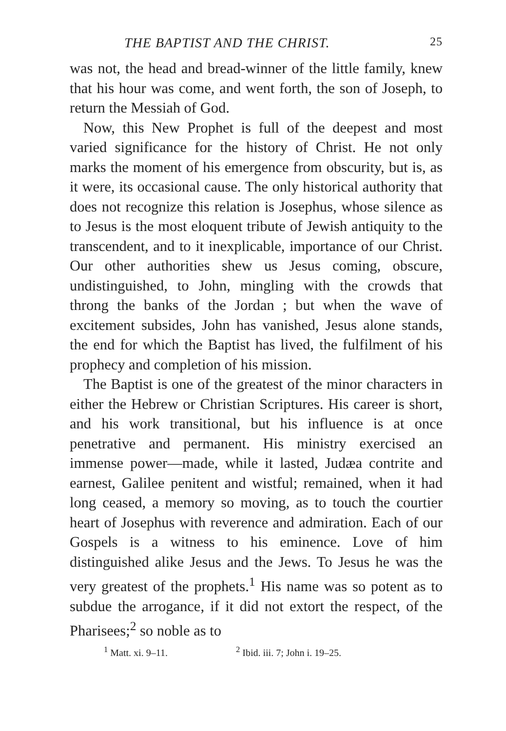THE BAPTIST AND THE CHRIST. 25
was not, the head and bread-winner of the little family, knew that his hour was come, and went forth, the son of Joseph, to return the Messiah of God.
Now, this New Prophet is full of the deepest and most varied significance for the history of Christ. He not only marks the moment of his emergence from obscurity, but is, as it were, its occasional cause. The only historical authority that does not recognize this relation is Josephus, whose silence as to Jesus is the most eloquent tribute of Jewish antiquity to the transcendent, and to it inexplicable, importance of our Christ. Our other authorities shew us Jesus coming, obscure, undistinguished, to John, mingling with the crowds that throng the banks of the Jordan ; but when the wave of excitement subsides, John has vanished, Jesus alone stands, the end for which the Baptist has lived, the fulfilment of his prophecy and completion of his mission.
The Baptist is one of the greatest of the minor characters in either the Hebrew or Christian Scriptures. His career is short, and his work transitional, but his influence is at once penetrative and permanent. His ministry exercised an immense power—made, while it lasted, Judæa contrite and earnest, Galilee penitent and wistful; remained, when it had long ceased, a memory so moving, as to touch the courtier heart of Josephus with reverence and admiration. Each of our Gospels is a witness to his eminence. Love of him distinguished alike Jesus and the Jews. To Jesus he was the very greatest of the prophets.<sup>1</sup> His name was so potent as to subdue the arrogance, if it did not extort the respect, of the Pharisees;<sup>2</sup> so noble as to
<sup>1</sup> Matt. xi. 9–11. <sup>2</sup> Ibid. iii. 7; John i. 19–25.